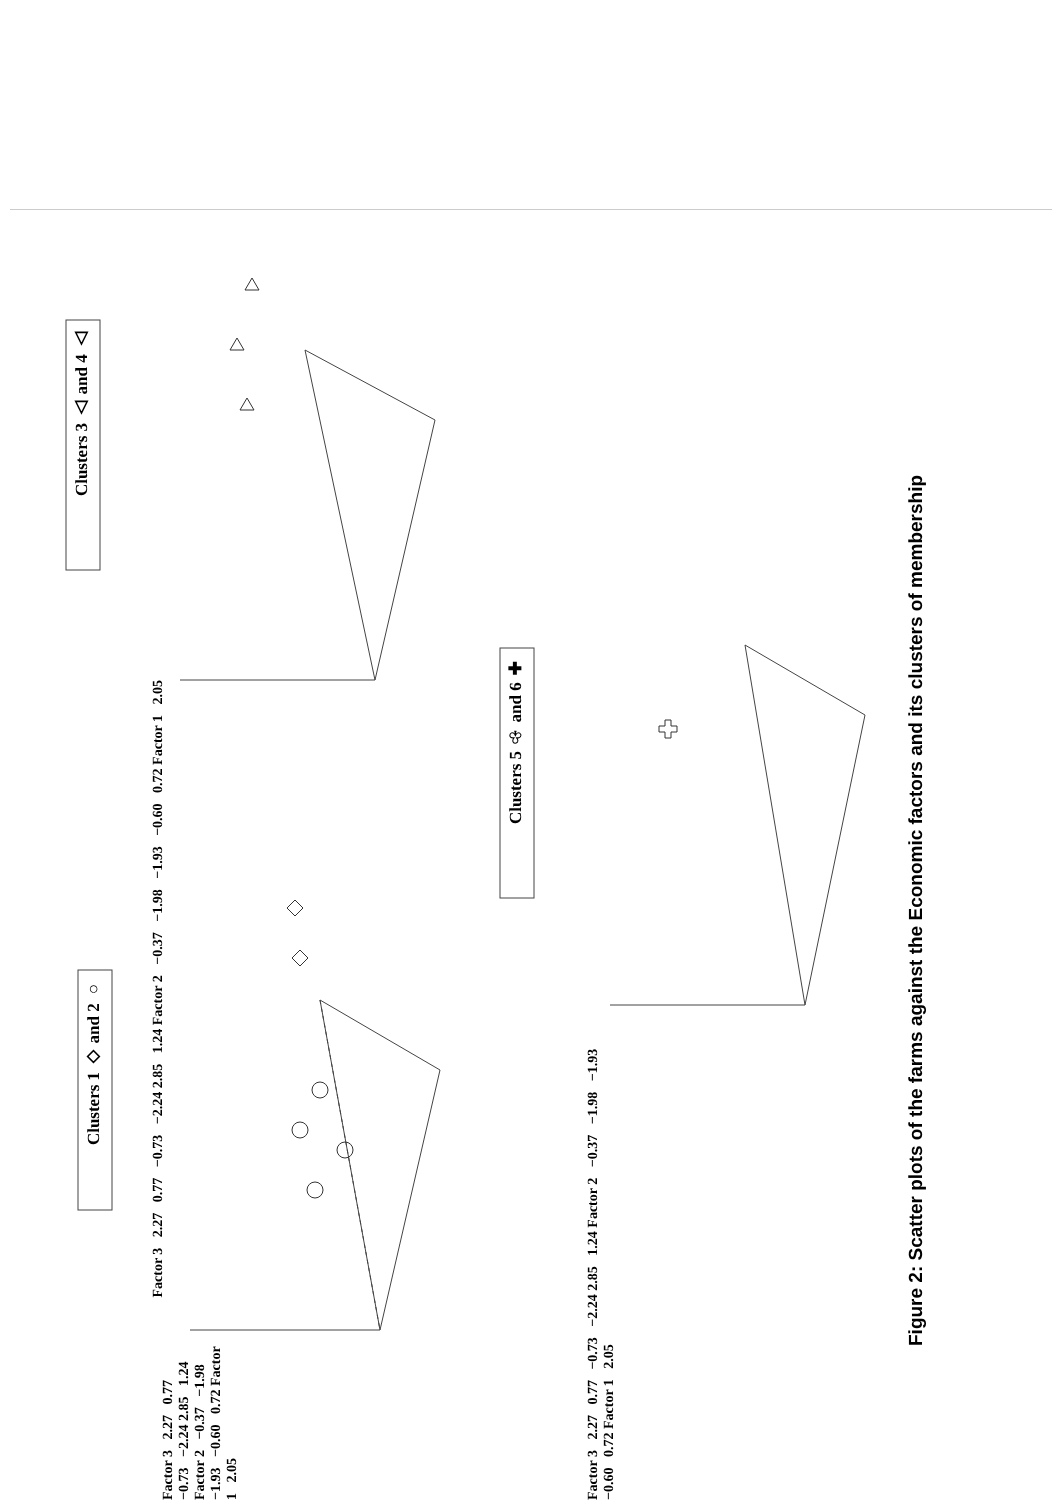Clusters 1 ◇ and 2 ○
Clusters 3 △ and 4 △
Clusters 5 ♧ and 6 ✚
Factor 3 2.27 0.77 −0.73 −2.24 2.85 1.24 Factor 2 −0.37 −1.98 −1.93 −0.60 0.72 Factor 1 2.05
Factor 3 2.27 0.77 −0.73 −2.24 2.85 1.24 Factor 2 −0.37 −1.98 −1.93 −0.60 0.72 Factor 1 2.05
Factor 3 2.27 0.77 −0.73 −2.24 2.85 1.24 Factor 2 −0.37 −1.98 −1.93 −0.60 0.72 Factor 1 2.05
Figure 2: Scatter plots of the farms against the Economic factors and its clusters of membership